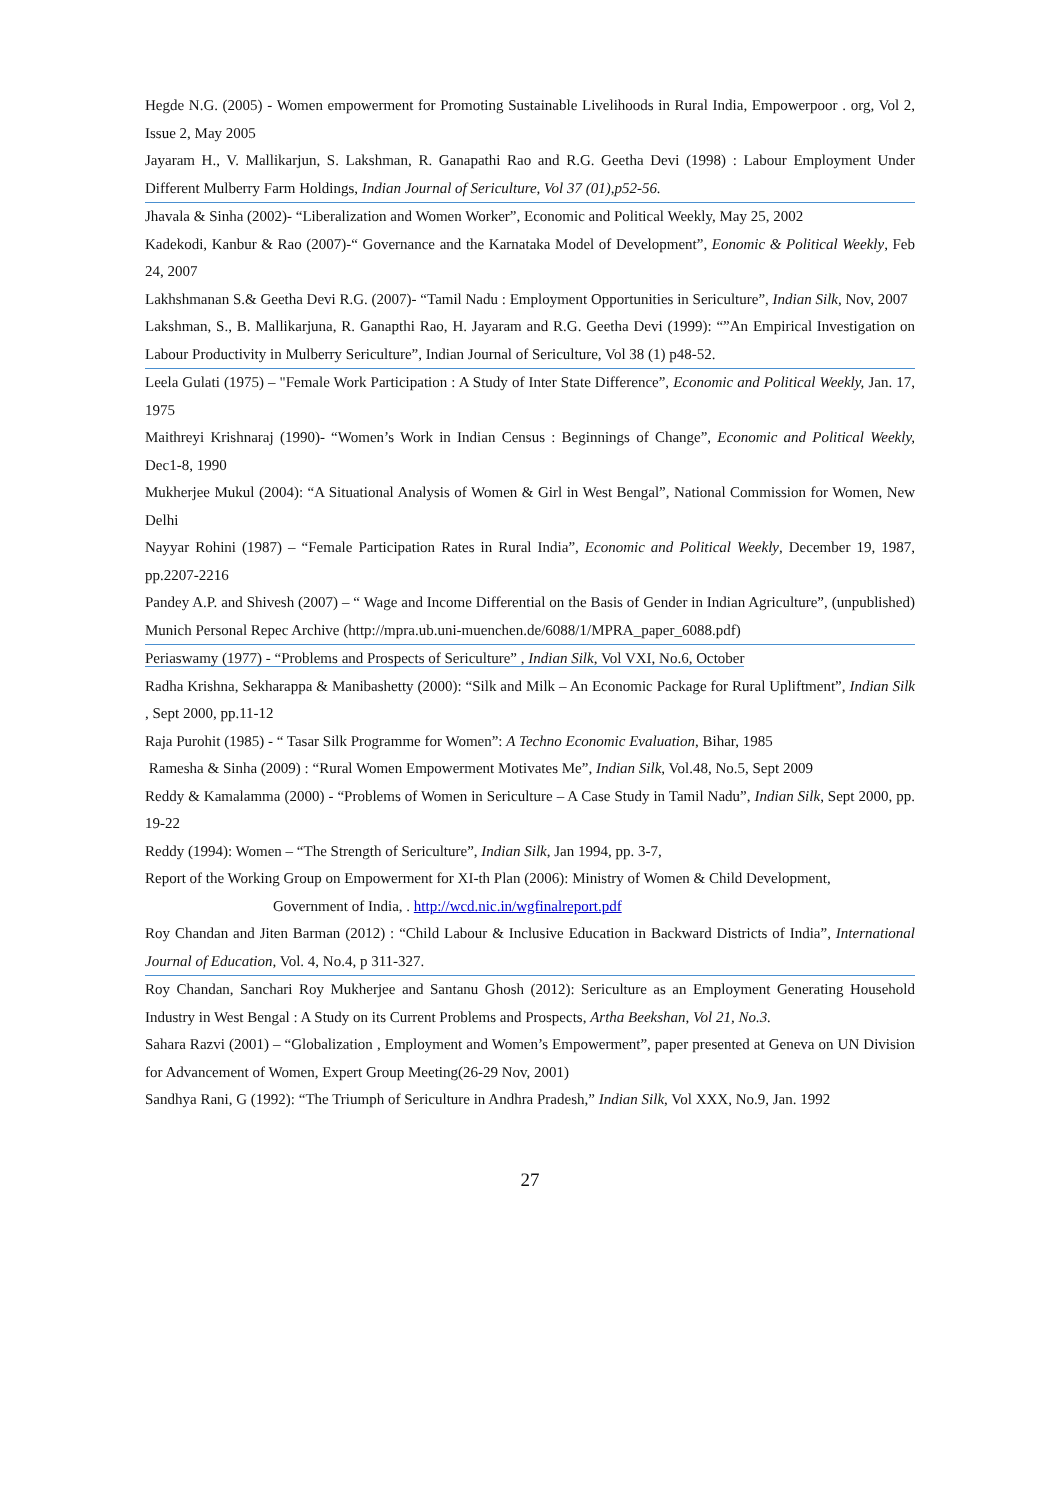Hegde N.G. (2005) - Women empowerment for Promoting Sustainable Livelihoods in Rural India, Empowerpoor . org, Vol 2, Issue 2, May 2005
Jayaram H., V. Mallikarjun, S. Lakshman, R. Ganapathi Rao and R.G. Geetha Devi (1998) : Labour Employment Under Different Mulberry Farm Holdings, Indian Journal of Sericulture, Vol 37 (01),p52-56.
Jhavala & Sinha (2002)- “Liberalization and Women Worker”, Economic and Political Weekly, May 25, 2002
Kadekodi, Kanbur & Rao (2007)-“ Governance and the Karnataka Model of Development”, Eonomic & Political Weekly, Feb 24, 2007
Lakhshmanan S.& Geetha Devi R.G. (2007)- “Tamil Nadu : Employment Opportunities in Sericulture”, Indian Silk, Nov, 2007
Lakshman, S., B. Mallikarjuna, R. Ganapthi Rao, H. Jayaram and R.G. Geetha Devi (1999): “”An Empirical Investigation on Labour Productivity in Mulberry Sericulture”, Indian Journal of Sericulture, Vol 38 (1) p48-52.
Leela Gulati (1975) – "Female Work Participation : A Study of Inter State Difference”, Economic and Political Weekly, Jan. 17, 1975
Maithreyi Krishnaraj (1990)- “Women’s Work in Indian Census : Beginnings of Change”, Economic and Political Weekly, Dec1-8, 1990
Mukherjee Mukul (2004): “A Situational Analysis of Women & Girl in West Bengal”, National Commission for Women, New Delhi
Nayyar Rohini (1987) – “Female Participation Rates in Rural India”, Economic and Political Weekly, December 19, 1987, pp.2207-2216
Pandey A.P. and Shivesh (2007) – “ Wage and Income Differential on the Basis of Gender in Indian Agriculture”, (unpublished) Munich Personal Repec Archive (http://mpra.ub.uni-muenchen.de/6088/1/MPRA_paper_6088.pdf)
Periaswamy (1977) - “Problems and Prospects of Sericulture” , Indian Silk, Vol VXI, No.6, October
Radha Krishna, Sekharappa & Manibashetty (2000): “Silk and Milk – An Economic Package for Rural Upliftment”, Indian Silk , Sept 2000, pp.11-12
Raja Purohit (1985) - “ Tasar Silk Programme for Women”: A Techno Economic Evaluation, Bihar, 1985
Ramesha & Sinha (2009) : “Rural Women Empowerment Motivates Me”, Indian Silk, Vol.48, No.5, Sept 2009
Reddy & Kamalamma (2000) - “Problems of Women in Sericulture – A Case Study in Tamil Nadu”, Indian Silk, Sept 2000, pp. 19-22
Reddy (1994): Women – “The Strength of Sericulture”, Indian Silk, Jan 1994, pp. 3-7,
Report of the Working Group on Empowerment for XI-th Plan (2006): Ministry of Women & Child Development,
Government of India, . http://wcd.nic.in/wgfinalreport.pdf
Roy Chandan and Jiten Barman (2012) : “Child Labour & Inclusive Education in Backward Districts of India”, International Journal of Education, Vol. 4, No.4, p 311-327.
Roy Chandan, Sanchari Roy Mukherjee and Santanu Ghosh (2012): Sericulture as an Employment Generating Household Industry in West Bengal : A Study on its Current Problems and Prospects, Artha Beekshan, Vol 21, No.3.
Sahara Razvi (2001) – “Globalization , Employment and Women’s Empowerment”, paper presented at Geneva on UN Division for Advancement of Women, Expert Group Meeting(26-29 Nov, 2001)
Sandhya Rani, G (1992): “The Triumph of Sericulture in Andhra Pradesh,” Indian Silk, Vol XXX, No.9, Jan. 1992
27